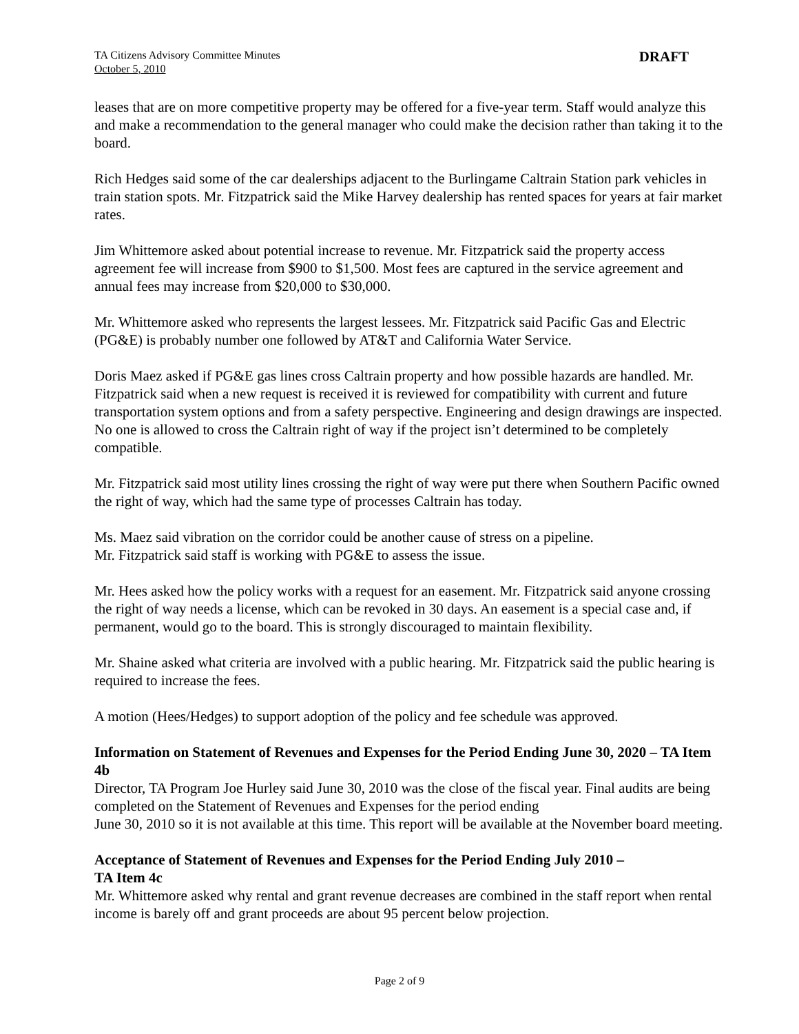TA Citizens Advisory Committee Minutes
October 5, 2010
DRAFT
leases that are on more competitive property may be offered for a five-year term. Staff would analyze this and make a recommendation to the general manager who could make the decision rather than taking it to the board.
Rich Hedges said some of the car dealerships adjacent to the Burlingame Caltrain Station park vehicles in train station spots. Mr. Fitzpatrick said the Mike Harvey dealership has rented spaces for years at fair market rates.
Jim Whittemore asked about potential increase to revenue. Mr. Fitzpatrick said the property access agreement fee will increase from $900 to $1,500. Most fees are captured in the service agreement and annual fees may increase from $20,000 to $30,000.
Mr. Whittemore asked who represents the largest lessees. Mr. Fitzpatrick said Pacific Gas and Electric (PG&E) is probably number one followed by AT&T and California Water Service.
Doris Maez asked if PG&E gas lines cross Caltrain property and how possible hazards are handled. Mr. Fitzpatrick said when a new request is received it is reviewed for compatibility with current and future transportation system options and from a safety perspective. Engineering and design drawings are inspected. No one is allowed to cross the Caltrain right of way if the project isn’t determined to be completely compatible.
Mr. Fitzpatrick said most utility lines crossing the right of way were put there when Southern Pacific owned the right of way, which had the same type of processes Caltrain has today.
Ms. Maez said vibration on the corridor could be another cause of stress on a pipeline.
Mr. Fitzpatrick said staff is working with PG&E to assess the issue.
Mr. Hees asked how the policy works with a request for an easement. Mr. Fitzpatrick said anyone crossing the right of way needs a license, which can be revoked in 30 days. An easement is a special case and, if permanent, would go to the board. This is strongly discouraged to maintain flexibility.
Mr. Shaine asked what criteria are involved with a public hearing. Mr. Fitzpatrick said the public hearing is required to increase the fees.
A motion (Hees/Hedges) to support adoption of the policy and fee schedule was approved.
Information on Statement of Revenues and Expenses for the Period Ending June 30, 2020 – TA Item 4b
Director, TA Program Joe Hurley said June 30, 2010 was the close of the fiscal year. Final audits are being completed on the Statement of Revenues and Expenses for the period ending
June 30, 2010 so it is not available at this time. This report will be available at the November board meeting.
Acceptance of Statement of Revenues and Expenses for the Period Ending July 2010 –
TA Item 4c
Mr. Whittemore asked why rental and grant revenue decreases are combined in the staff report when rental income is barely off and grant proceeds are about 95 percent below projection.
Page 2 of 9